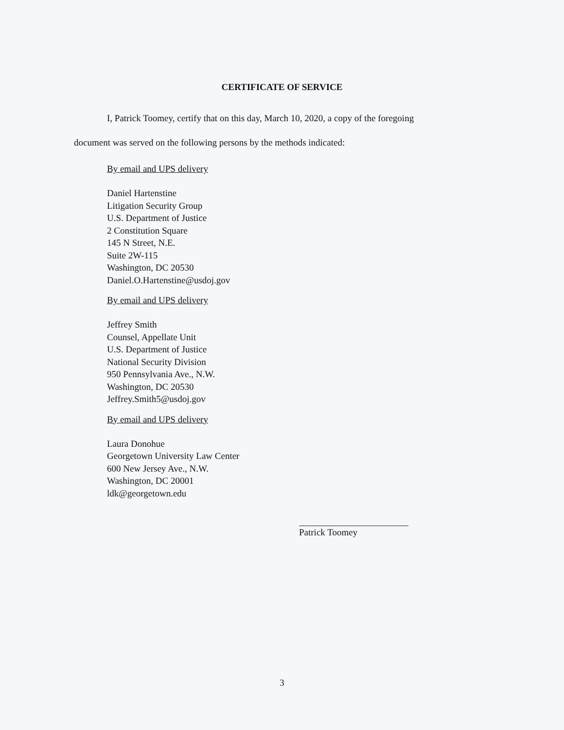CERTIFICATE OF SERVICE
I, Patrick Toomey, certify that on this day, March 10, 2020, a copy of the foregoing
document was served on the following persons by the methods indicated:
By email and UPS delivery
Daniel Hartenstine
Litigation Security Group
U.S. Department of Justice
2 Constitution Square
145 N Street, N.E.
Suite 2W-115
Washington, DC 20530
Daniel.O.Hartenstine@usdoj.gov
By email and UPS delivery
Jeffrey Smith
Counsel, Appellate Unit
U.S. Department of Justice
National Security Division
950 Pennsylvania Ave., N.W.
Washington, DC 20530
Jeffrey.Smith5@usdoj.gov
By email and UPS delivery
Laura Donohue
Georgetown University Law Center
600 New Jersey Ave., N.W.
Washington, DC 20001
ldk@georgetown.edu
Patrick Toomey
3